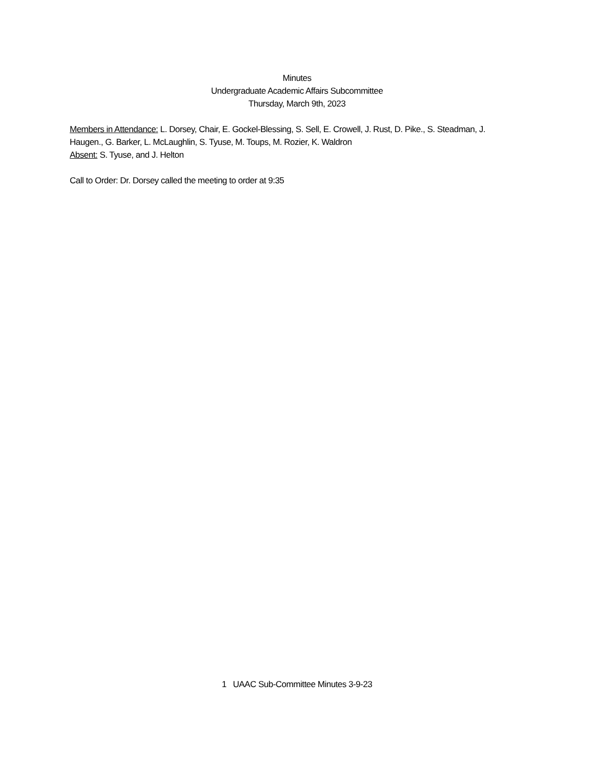Minutes
Undergraduate Academic Affairs Subcommittee
Thursday, March 9th, 2023
Members in Attendance: L. Dorsey, Chair, E. Gockel-Blessing, S. Sell, E. Crowell, J. Rust, D. Pike., S. Steadman, J. Haugen., G. Barker, L. McLaughlin, S. Tyuse, M. Toups, M. Rozier, K. Waldron
Absent: S. Tyuse, and J. Helton
Call to Order: Dr. Dorsey called the meeting to order at 9:35
1 UAAC Sub-Committee Minutes 3-9-23